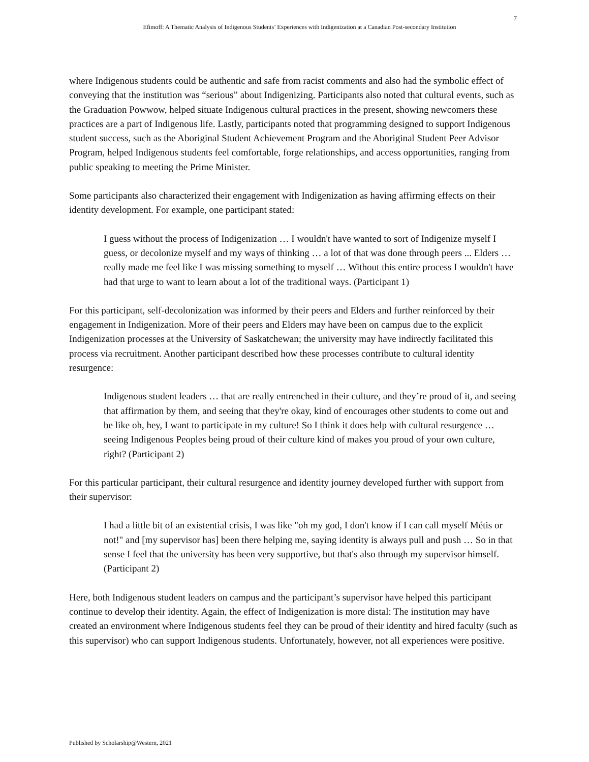7
Efimoff: A Thematic Analysis of Indigenous Students’ Experiences with Indigenization at a Canadian Post-secondary Institution
where Indigenous students could be authentic and safe from racist comments and also had the symbolic effect of conveying that the institution was “serious” about Indigenizing. Participants also noted that cultural events, such as the Graduation Powwow, helped situate Indigenous cultural practices in the present, showing newcomers these practices are a part of Indigenous life. Lastly, participants noted that programming designed to support Indigenous student success, such as the Aboriginal Student Achievement Program and the Aboriginal Student Peer Advisor Program, helped Indigenous students feel comfortable, forge relationships, and access opportunities, ranging from public speaking to meeting the Prime Minister.
Some participants also characterized their engagement with Indigenization as having affirming effects on their identity development. For example, one participant stated:
I guess without the process of Indigenization … I wouldn't have wanted to sort of Indigenize myself I guess, or decolonize myself and my ways of thinking … a lot of that was done through peers ... Elders … really made me feel like I was missing something to myself … Without this entire process I wouldn't have had that urge to want to learn about a lot of the traditional ways. (Participant 1)
For this participant, self-decolonization was informed by their peers and Elders and further reinforced by their engagement in Indigenization. More of their peers and Elders may have been on campus due to the explicit Indigenization processes at the University of Saskatchewan; the university may have indirectly facilitated this process via recruitment. Another participant described how these processes contribute to cultural identity resurgence:
Indigenous student leaders … that are really entrenched in their culture, and they’re proud of it, and seeing that affirmation by them, and seeing that they're okay, kind of encourages other students to come out and be like oh, hey, I want to participate in my culture! So I think it does help with cultural resurgence … seeing Indigenous Peoples being proud of their culture kind of makes you proud of your own culture, right? (Participant 2)
For this particular participant, their cultural resurgence and identity journey developed further with support from their supervisor:
I had a little bit of an existential crisis, I was like "oh my god, I don't know if I can call myself Métis or not!" and [my supervisor has] been there helping me, saying identity is always pull and push … So in that sense I feel that the university has been very supportive, but that's also through my supervisor himself. (Participant 2)
Here, both Indigenous student leaders on campus and the participant’s supervisor have helped this participant continue to develop their identity. Again, the effect of Indigenization is more distal: The institution may have created an environment where Indigenous students feel they can be proud of their identity and hired faculty (such as this supervisor) who can support Indigenous students. Unfortunately, however, not all experiences were positive.
Published by Scholarship@Western, 2021